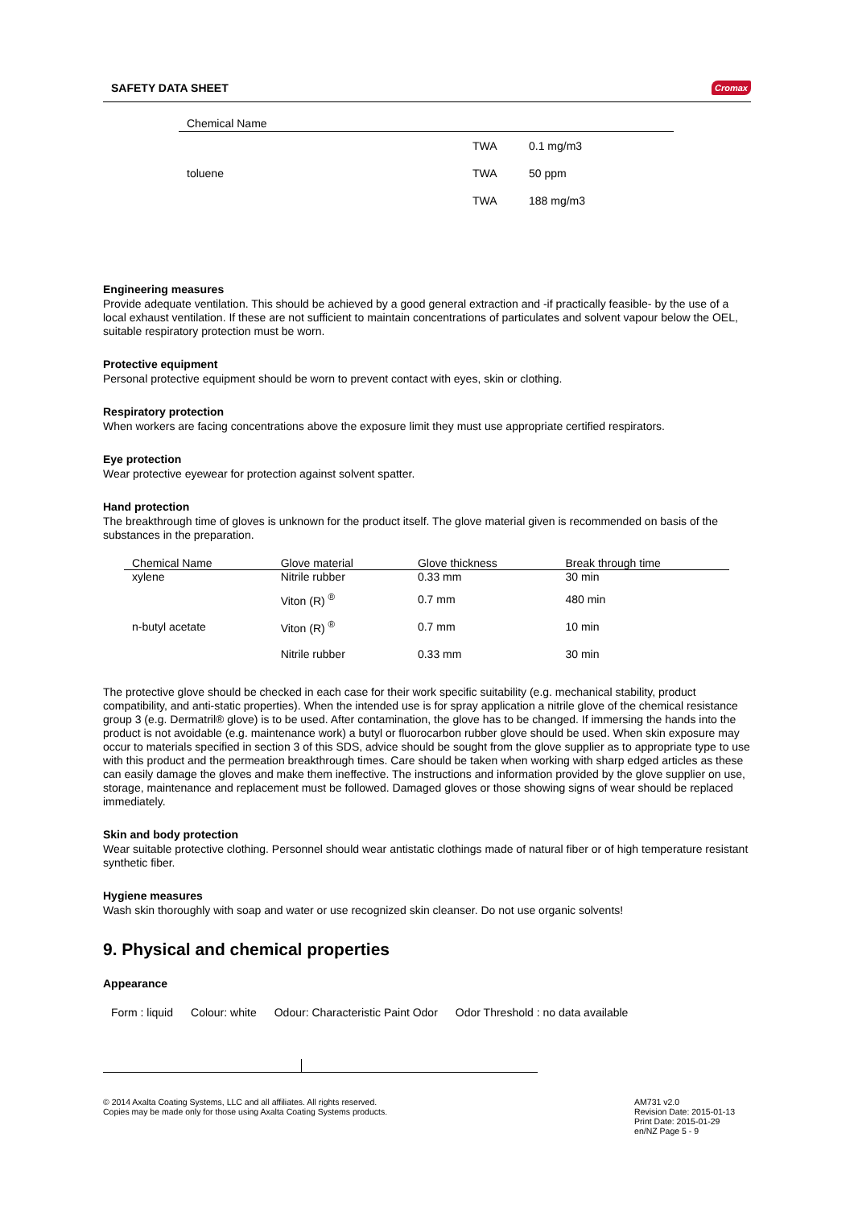SAFETY DATA SHEET Cromax
| Chemical Name | | |
| --- | --- | --- |
| | TWA | 0.1 mg/m3 |
| toluene | TWA | 50 ppm |
| | TWA | 188 mg/m3 |
Engineering measures
Provide adequate ventilation. This should be achieved by a good general extraction and -if practically feasible- by the use of a local exhaust ventilation. If these are not sufficient to maintain concentrations of particulates and solvent vapour below the OEL, suitable respiratory protection must be worn.
Protective equipment
Personal protective equipment should be worn to prevent contact with eyes, skin or clothing.
Respiratory protection
When workers are facing concentrations above the exposure limit they must use appropriate certified respirators.
Eye protection
Wear protective eyewear for protection against solvent spatter.
Hand protection
The breakthrough time of gloves is unknown for the product itself. The glove material given is recommended on basis of the substances in the preparation.
| Chemical Name | Glove material | Glove thickness | Break through time |
| --- | --- | --- | --- |
| xylene | Nitrile rubber | 0.33 mm | 30 min |
| | Viton (R) <sup>®</sup> | 0.7 mm | 480 min |
| n-butyl acetate | Viton (R) <sup>®</sup> | 0.7 mm | 10 min |
| | Nitrile rubber | 0.33 mm | 30 min |
The protective glove should be checked in each case for their work specific suitability (e.g. mechanical stability, product compatibility, and anti-static properties). When the intended use is for spray application a nitrile glove of the chemical resistance group 3 (e.g. Dermatril® glove) is to be used. After contamination, the glove has to be changed. If immersing the hands into the product is not avoidable (e.g. maintenance work) a butyl or fluorocarbon rubber glove should be used. When skin exposure may occur to materials specified in section 3 of this SDS, advice should be sought from the glove supplier as to appropriate type to use with this product and the permeation breakthrough times. Care should be taken when working with sharp edged articles as these can easily damage the gloves and make them ineffective. The instructions and information provided by the glove supplier on use, storage, maintenance and replacement must be followed. Damaged gloves or those showing signs of wear should be replaced immediately.
Skin and body protection
Wear suitable protective clothing. Personnel should wear antistatic clothings made of natural fiber or of high temperature resistant synthetic fiber.
Hygiene measures
Wash skin thoroughly with soap and water or use recognized skin cleanser. Do not use organic solvents!
9. Physical and chemical properties
Appearance
Form : liquid Colour: white Odour: Characteristic Paint Odor Odor Threshold : no data available
© 2014 Axalta Coating Systems, LLC and all affiliates. All rights reserved.
Copies may be made only for those using Axalta Coating Systems products.
AM731 v2.0
Revision Date: 2015-01-13
Print Date: 2015-01-29
en/NZ Page 5 - 9